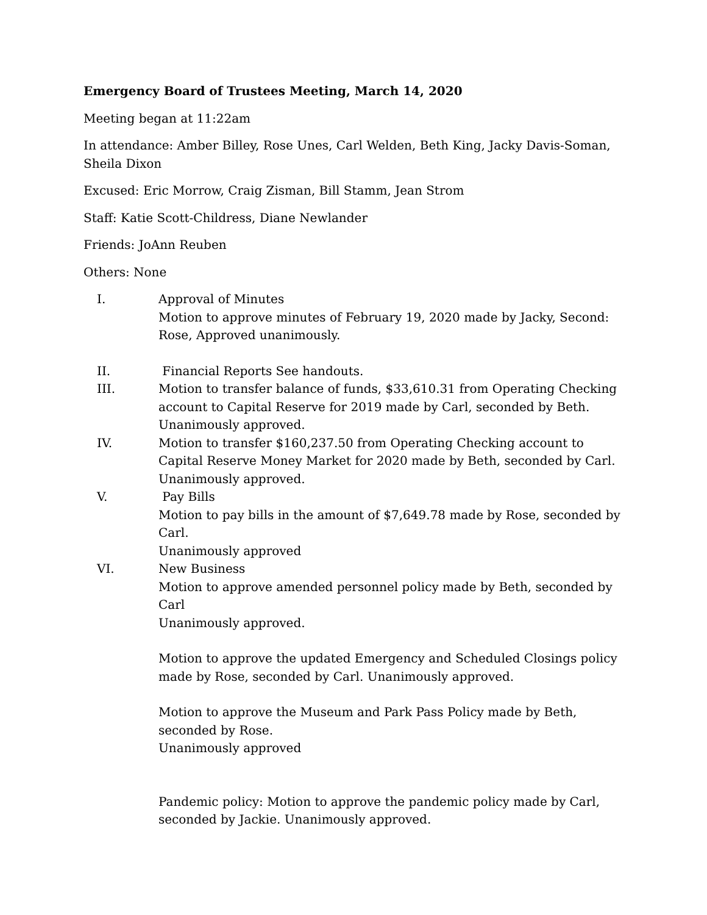Emergency Board of Trustees Meeting, March 14, 2020
Meeting began at 11:22am
In attendance: Amber Billey, Rose Unes, Carl Welden, Beth King, Jacky Davis-Soman, Sheila Dixon
Excused: Eric Morrow, Craig Zisman, Bill Stamm, Jean Strom
Staff: Katie Scott-Childress, Diane Newlander
Friends: JoAnn Reuben
Others: None
I. Approval of Minutes
Motion to approve minutes of February 19, 2020 made by Jacky, Second: Rose, Approved unanimously.
II. Financial Reports See handouts.
III. Motion to transfer balance of funds, $33,610.31 from Operating Checking account to Capital Reserve for 2019 made by Carl, seconded by Beth. Unanimously approved.
IV. Motion to transfer $160,237.50 from Operating Checking account to Capital Reserve Money Market for 2020 made by Beth, seconded by Carl. Unanimously approved.
V. Pay Bills
Motion to pay bills in the amount of $7,649.78 made by Rose, seconded by Carl.
Unanimously approved
VI. New Business
Motion to approve amended personnel policy made by Beth, seconded by Carl
Unanimously approved.
Motion to approve the updated Emergency and Scheduled Closings policy made by Rose, seconded by Carl. Unanimously approved.
Motion to approve the Museum and Park Pass Policy made by Beth, seconded by Rose.
Unanimously approved
Pandemic policy: Motion to approve the pandemic policy made by Carl, seconded by Jackie. Unanimously approved.